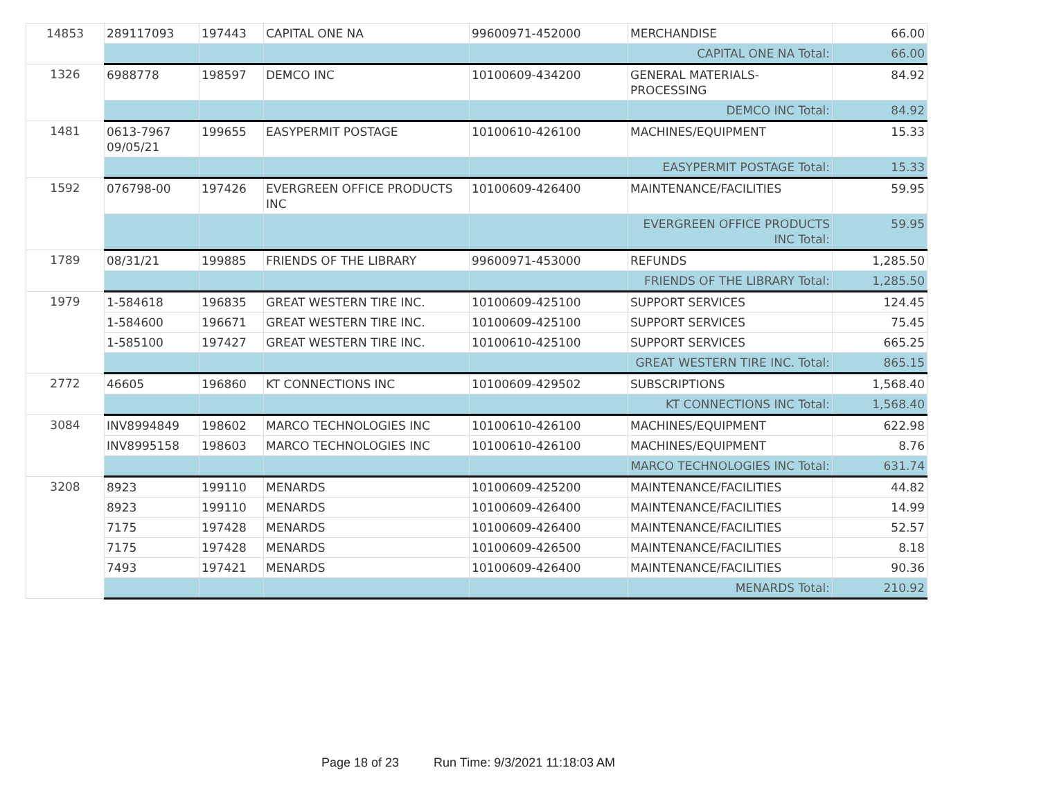| 14853 | 289117093 | 197443 | CAPITAL ONE NA | 99600971-452000 | MERCHANDISE | 66.00 |
| | | | | | CAPITAL ONE NA Total: | 66.00 |
| 1326 | 6988778 | 198597 | DEMCO INC | 10100609-434200 | GENERAL MATERIALS-PROCESSING | 84.92 |
| | | | | | DEMCO INC Total: | 84.92 |
| 1481 | 0613-7967 09/05/21 | 199655 | EASYPERMIT POSTAGE | 10100610-426100 | MACHINES/EQUIPMENT | 15.33 |
| | | | | | EASYPERMIT POSTAGE Total: | 15.33 |
| 1592 | 076798-00 | 197426 | EVERGREEN OFFICE PRODUCTS INC | 10100609-426400 | MAINTENANCE/FACILITIES | 59.95 |
| | | | | | EVERGREEN OFFICE PRODUCTS INC Total: | 59.95 |
| 1789 | 08/31/21 | 199885 | FRIENDS OF THE LIBRARY | 99600971-453000 | REFUNDS | 1,285.50 |
| | | | | | FRIENDS OF THE LIBRARY Total: | 1,285.50 |
| 1979 | 1-584618 | 196835 | GREAT WESTERN TIRE INC. | 10100609-425100 | SUPPORT SERVICES | 124.45 |
| | 1-584600 | 196671 | GREAT WESTERN TIRE INC. | 10100609-425100 | SUPPORT SERVICES | 75.45 |
| | 1-585100 | 197427 | GREAT WESTERN TIRE INC. | 10100610-425100 | SUPPORT SERVICES | 665.25 |
| | | | | | GREAT WESTERN TIRE INC. Total: | 865.15 |
| 2772 | 46605 | 196860 | KT CONNECTIONS INC | 10100609-429502 | SUBSCRIPTIONS | 1,568.40 |
| | | | | | KT CONNECTIONS INC Total: | 1,568.40 |
| 3084 | INV8994849 | 198602 | MARCO TECHNOLOGIES INC | 10100610-426100 | MACHINES/EQUIPMENT | 622.98 |
| | INV8995158 | 198603 | MARCO TECHNOLOGIES INC | 10100610-426100 | MACHINES/EQUIPMENT | 8.76 |
| | | | | | MARCO TECHNOLOGIES INC Total: | 631.74 |
| 3208 | 8923 | 199110 | MENARDS | 10100609-425200 | MAINTENANCE/FACILITIES | 44.82 |
| | 8923 | 199110 | MENARDS | 10100609-426400 | MAINTENANCE/FACILITIES | 14.99 |
| | 7175 | 197428 | MENARDS | 10100609-426400 | MAINTENANCE/FACILITIES | 52.57 |
| | 7175 | 197428 | MENARDS | 10100609-426500 | MAINTENANCE/FACILITIES | 8.18 |
| | 7493 | 197421 | MENARDS | 10100609-426400 | MAINTENANCE/FACILITIES | 90.36 |
| | | | | | MENARDS Total: | 210.92 |
Page 18 of 23 Run Time: 9/3/2021 11:18:03 AM